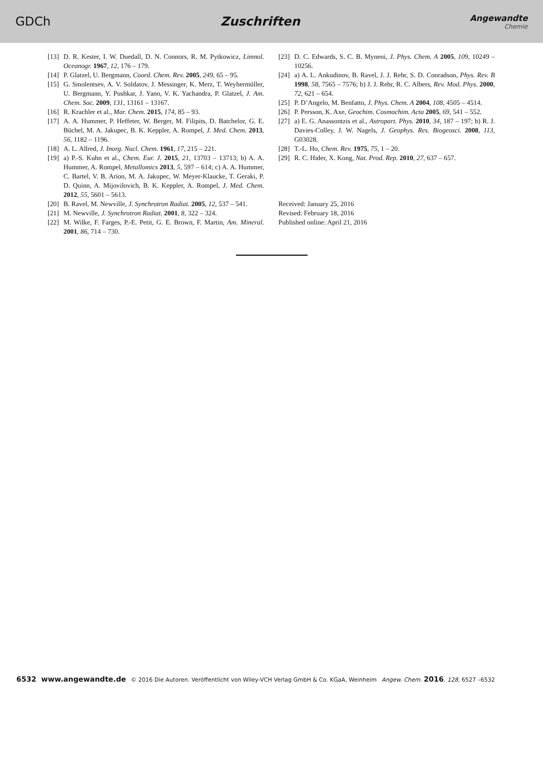GDCh Zuschriften
Angewandte
Chemie
[13] D. R. Kester, I. W. Duedall, D. N. Connors, R. M. Pytkowicz, Limnol. Oceanogr. 1967, 12, 176 – 179.
[14] P. Glatzel, U. Bergmann, Coord. Chem. Rev. 2005, 249, 65 – 95.
[15] G. Smolentsev, A. V. Soldatov, J. Messinger, K. Merz, T. Weyhermüller, U. Bergmann, Y. Pushkar, J. Yano, V. K. Yachandra, P. Glatzel, J. Am. Chem. Soc. 2009, 131, 13161 – 13167.
[16] R. Krachler et al., Mar. Chem. 2015, 174, 85 – 93.
[17] A. A. Hummer, P. Heffeter, W. Berger, M. Filipits, D. Batchelor, G. E. Büchel, M. A. Jakupec, B. K. Keppler, A. Rompel, J. Med. Chem. 2013, 56, 1182 – 1196.
[18] A. L. Allred, J. Inorg. Nucl. Chem. 1961, 17, 215 – 221.
[19] a) P.-S. Kuhn et al., Chem. Eur. J. 2015, 21, 13703 – 13713; b) A. A. Hummer, A. Rompel, Metallomics 2013, 5, 597 – 614; c) A. A. Hummer, C. Bartel, V. B. Arion, M. A. Jakupec, W. Meyer-Klaucke, T. Geraki, P. D. Quinn, A. Mijovilovich, B. K. Keppler, A. Rompel, J. Med. Chem. 2012, 55, 5601 – 5613.
[20] B. Ravel, M. Newville, J. Synchrotron Radiat. 2005, 12, 537 – 541.
[21] M. Newville, J. Synchrotron Radiat. 2001, 8, 322 – 324.
[22] M. Wilke, F. Farges, P.-E. Petit, G. E. Brown, F. Martin, Am. Mineral. 2001, 86, 714 – 730.
[23] D. C. Edwards, S. C. B. Myneni, J. Phys. Chem. A 2005, 109, 10249 – 10256.
[24] a) A. L. Ankudinov, B. Ravel, J. J. Rehr, S. D. Conradson, Phys. Rev. B 1998, 58, 7565 – 7576; b) J. J. Rehr, R. C. Albers, Rev. Mod. Phys. 2000, 72, 621 – 654.
[25] P. D’Angelo, M. Benfatto, J. Phys. Chem. A 2004, 108, 4505 – 4514.
[26] P. Persson, K. Axe, Geochim. Cosmochim. Acta 2005, 69, 541 – 552.
[27] a) E. G. Anassontzis et al., Astropart. Phys. 2010, 34, 187 – 197; b) R. J. Davies-Colley, J. W. Nagels, J. Geophys. Res. Biogeosci. 2008, 113, G03028.
[28] T.-L. Ho, Chem. Rev. 1975, 75, 1 – 20.
[29] R. C. Hider, X. Kong, Nat. Prod. Rep. 2010, 27, 637 – 657.
Received: January 25, 2016
Revised: February 18, 2016
Published online: April 21, 2016
6532 www.angewandte.de © 2016 Die Autoren. Veröffentlicht von Wiley-VCH Verlag GmbH & Co. KGaA, Weinheim Angew. Chem. 2016, 128, 6527 –6532